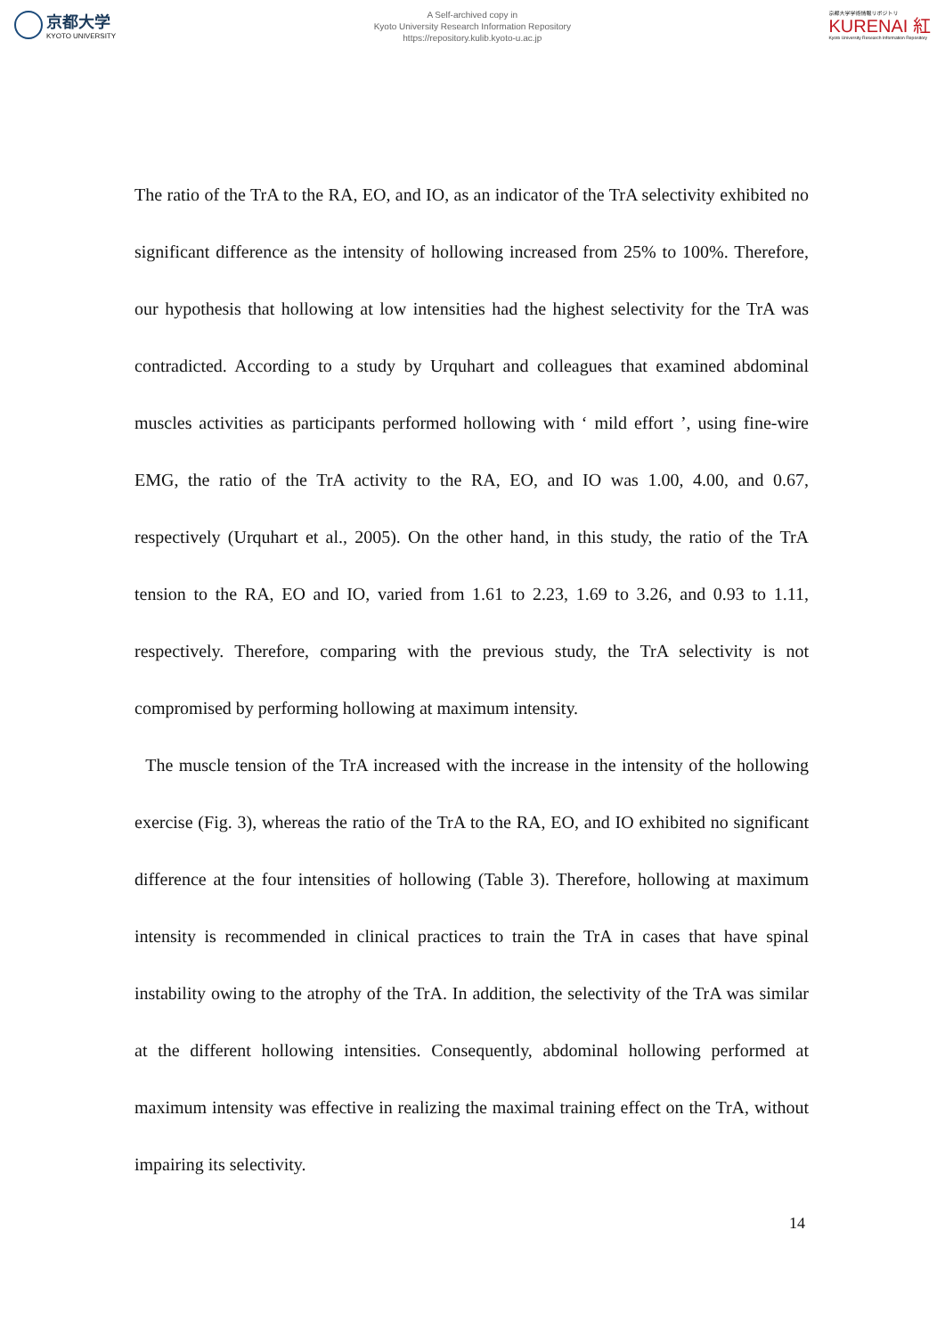京都大学
KYOTO UNIVERSITY
A Self-archived copy in
Kyoto University Research Information Repository
https://repository.kulib.kyoto-u.ac.jp
京都大学学術情報リポジトリ
KURENAI 紅
Kyoto University Research Information Repository
The ratio of the TrA to the RA, EO, and IO, as an indicator of the TrA selectivity exhibited no significant difference as the intensity of hollowing increased from 25% to 100%. Therefore, our hypothesis that hollowing at low intensities had the highest selectivity for the TrA was contradicted. According to a study by Urquhart and colleagues that examined abdominal muscles activities as participants performed hollowing with ‘ mild effort ’, using fine-wire EMG, the ratio of the TrA activity to the RA, EO, and IO was 1.00, 4.00, and 0.67, respectively (Urquhart et al., 2005). On the other hand, in this study, the ratio of the TrA tension to the RA, EO and IO, varied from 1.61 to 2.23, 1.69 to 3.26, and 0.93 to 1.11, respectively. Therefore, comparing with the previous study, the TrA selectivity is not compromised by performing hollowing at maximum intensity.
The muscle tension of the TrA increased with the increase in the intensity of the hollowing exercise (Fig. 3), whereas the ratio of the TrA to the RA, EO, and IO exhibited no significant difference at the four intensities of hollowing (Table 3). Therefore, hollowing at maximum intensity is recommended in clinical practices to train the TrA in cases that have spinal instability owing to the atrophy of the TrA. In addition, the selectivity of the TrA was similar at the different hollowing intensities. Consequently, abdominal hollowing performed at maximum intensity was effective in realizing the maximal training effect on the TrA, without impairing its selectivity.
14